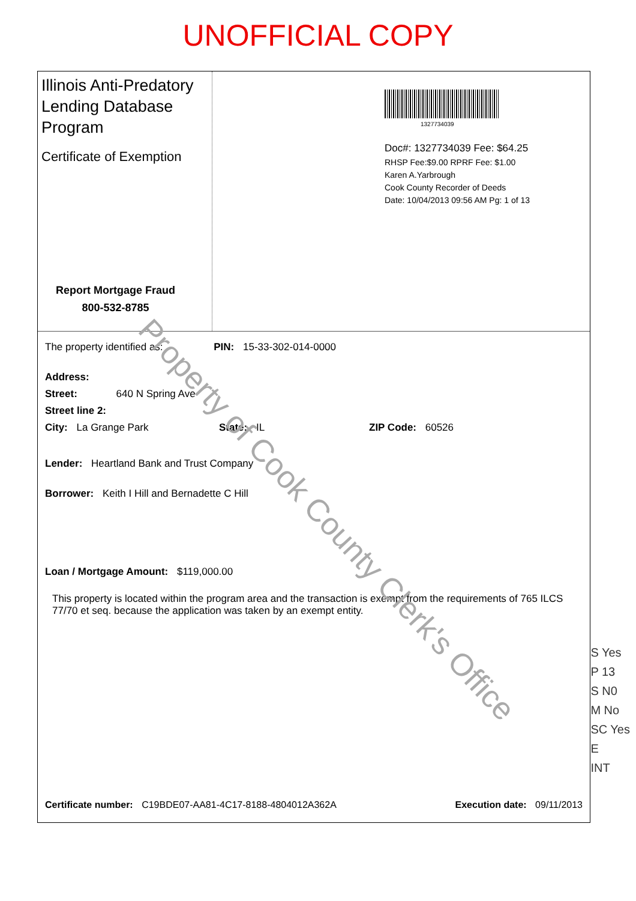UNOFFICIAL COPY
Illinois Anti-Predatory Lending Database Program
Certificate of Exemption
Report Mortgage Fraud
800-532-8785
1327734039
Doc#: 1327734039 Fee: $64.25
RHSP Fee:$9.00 RPRF Fee: $1.00
Karen A.Yarbrough
Cook County Recorder of Deeds
Date: 10/04/2013 09:56 AM Pg: 1 of 13
The property identified as: PIN: 15-33-302-014-0000
Address:
Street: 640 N Spring Ave
Street line 2:
City: La Grange Park State: IL ZIP Code: 60526
Lender: Heartland Bank and Trust Company
Borrower: Keith I Hill and Bernadette C Hill
Loan / Mortgage Amount: $119,000.00
This property is located within the program area and the transaction is exempt from the requirements of 765 ILCS 77/70 et seq. because the application was taken by an exempt entity.
Property of Cook County Clerk's Office
Certificate number: C19BDE07-AA81-4C17-8188-4804012A362A Execution date: 09/11/2013
S Yes
P 13
S N0
M No
SC Yes
E
INT